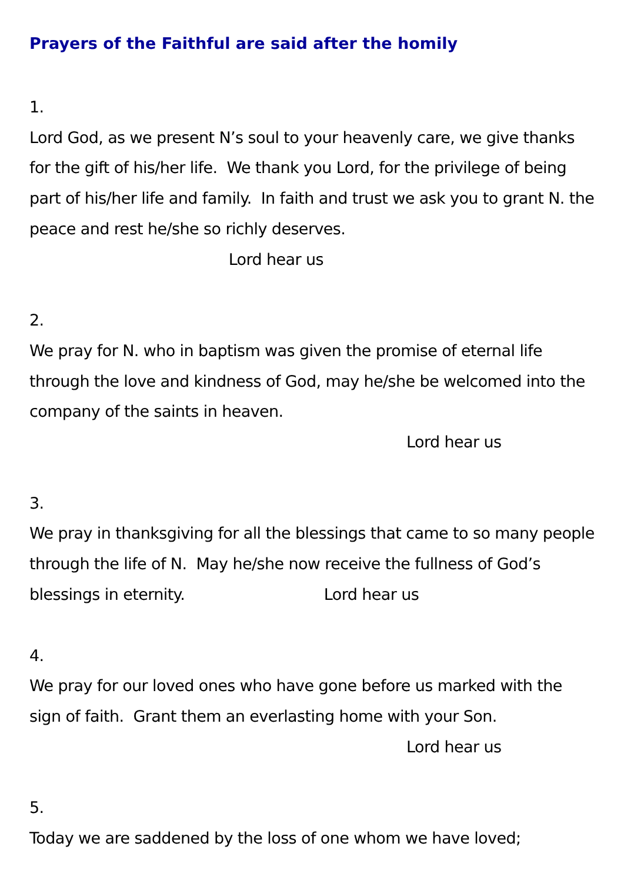Prayers of the Faithful are said after the homily
1.
Lord God, as we present N’s soul to your heavenly care, we give thanks for the gift of his/her life. We thank you Lord, for the privilege of being part of his/her life and family. In faith and trust we ask you to grant N. the peace and rest he/she so richly deserves. Lord hear us
2.
We pray for N. who in baptism was given the promise of eternal life through the love and kindness of God, may he/she be welcomed into the company of the saints in heaven.
Lord hear us
3.
We pray in thanksgiving for all the blessings that came to so many people through the life of N. May he/she now receive the fullness of God’s blessings in eternity. Lord hear us
4.
We pray for our loved ones who have gone before us marked with the sign of faith. Grant them an everlasting home with your Son.
Lord hear us
5.
Today we are saddened by the loss of one whom we have loved;